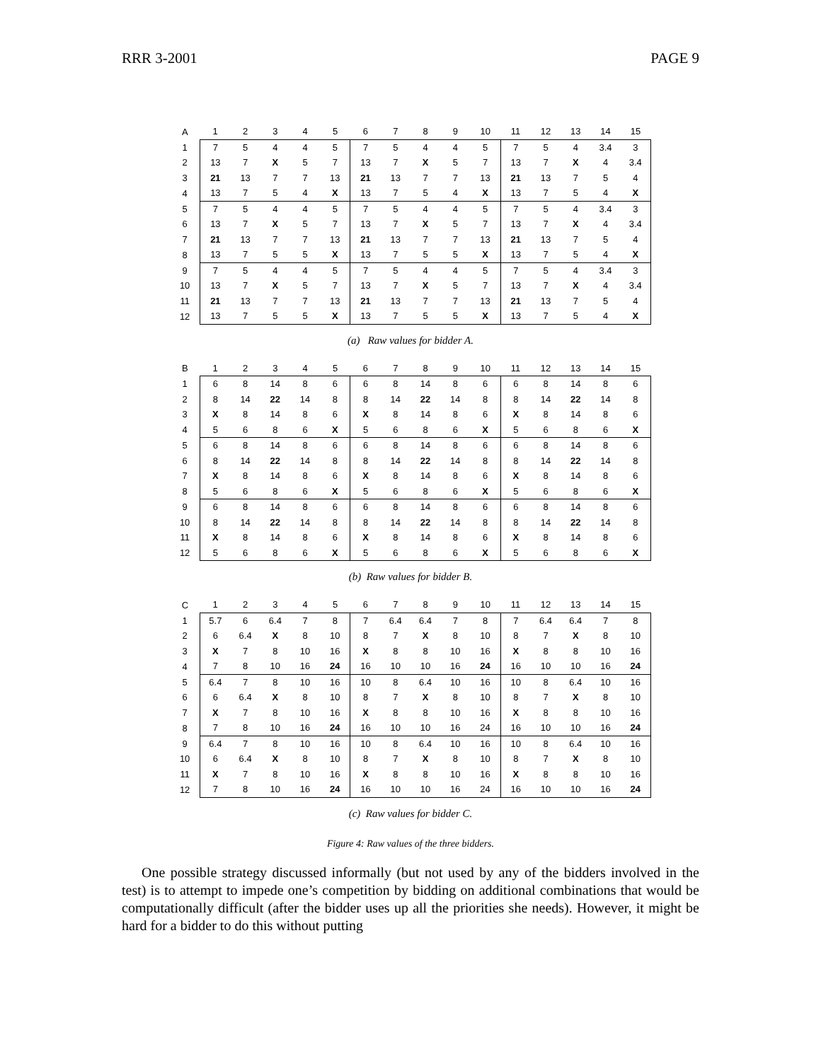RRR 3-2001 PAGE 9
| A | 1 | 2 | 3 | 4 | 5 | 6 | 7 | 8 | 9 | 10 | 11 | 12 | 13 | 14 | 15 |
| --- | --- | --- | --- | --- | --- | --- | --- | --- | --- | --- | --- | --- | --- | --- | --- |
| 1 | 7 | 5 | 4 | 4 | 5 | 7 | 5 | 4 | 4 | 5 | 7 | 5 | 4 | 3.4 | 3 |
| 2 | 13 | 7 | X | 5 | 7 | 13 | 7 | X | 5 | 7 | 13 | 7 | X | 4 | 3.4 |
| 3 | 21 | 13 | 7 | 7 | 13 | 21 | 13 | 7 | 7 | 13 | 21 | 13 | 7 | 5 | 4 |
| 4 | 13 | 7 | 5 | 4 | X | 13 | 7 | 5 | 4 | X | 13 | 7 | 5 | 4 | X |
| 5 | 7 | 5 | 4 | 4 | 5 | 7 | 5 | 4 | 4 | 5 | 7 | 5 | 4 | 3.4 | 3 |
| 6 | 13 | 7 | X | 5 | 7 | 13 | 7 | X | 5 | 7 | 13 | 7 | X | 4 | 3.4 |
| 7 | 21 | 13 | 7 | 7 | 13 | 21 | 13 | 7 | 7 | 13 | 21 | 13 | 7 | 5 | 4 |
| 8 | 13 | 7 | 5 | 5 | X | 13 | 7 | 5 | 5 | X | 13 | 7 | 5 | 4 | X |
| 9 | 7 | 5 | 4 | 4 | 5 | 7 | 5 | 4 | 4 | 5 | 7 | 5 | 4 | 3.4 | 3 |
| 10 | 13 | 7 | X | 5 | 7 | 13 | 7 | X | 5 | 7 | 13 | 7 | X | 4 | 3.4 |
| 11 | 21 | 13 | 7 | 7 | 13 | 21 | 13 | 7 | 7 | 13 | 21 | 13 | 7 | 5 | 4 |
| 12 | 13 | 7 | 5 | 5 | X | 13 | 7 | 5 | 5 | X | 13 | 7 | 5 | 4 | X |
(a) Raw values for bidder A.
| B | 1 | 2 | 3 | 4 | 5 | 6 | 7 | 8 | 9 | 10 | 11 | 12 | 13 | 14 | 15 |
| --- | --- | --- | --- | --- | --- | --- | --- | --- | --- | --- | --- | --- | --- | --- | --- |
| 1 | 6 | 8 | 14 | 8 | 6 | 6 | 8 | 14 | 8 | 6 | 6 | 8 | 14 | 8 | 6 |
| 2 | 8 | 14 | 22 | 14 | 8 | 8 | 14 | 22 | 14 | 8 | 8 | 14 | 22 | 14 | 8 |
| 3 | X | 8 | 14 | 8 | 6 | X | 8 | 14 | 8 | 6 | X | 8 | 14 | 8 | 6 |
| 4 | 5 | 6 | 8 | 6 | X | 5 | 6 | 8 | 6 | X | 5 | 6 | 8 | 6 | X |
| 5 | 6 | 8 | 14 | 8 | 6 | 6 | 8 | 14 | 8 | 6 | 6 | 8 | 14 | 8 | 6 |
| 6 | 8 | 14 | 22 | 14 | 8 | 8 | 14 | 22 | 14 | 8 | 8 | 14 | 22 | 14 | 8 |
| 7 | X | 8 | 14 | 8 | 6 | X | 8 | 14 | 8 | 6 | X | 8 | 14 | 8 | 6 |
| 8 | 5 | 6 | 8 | 6 | X | 5 | 6 | 8 | 6 | X | 5 | 6 | 8 | 6 | X |
| 9 | 6 | 8 | 14 | 8 | 6 | 6 | 8 | 14 | 8 | 6 | 6 | 8 | 14 | 8 | 6 |
| 10 | 8 | 14 | 22 | 14 | 8 | 8 | 14 | 22 | 14 | 8 | 8 | 14 | 22 | 14 | 8 |
| 11 | X | 8 | 14 | 8 | 6 | X | 8 | 14 | 8 | 6 | X | 8 | 14 | 8 | 6 |
| 12 | 5 | 6 | 8 | 6 | X | 5 | 6 | 8 | 6 | X | 5 | 6 | 8 | 6 | X |
(b) Raw values for bidder B.
| C | 1 | 2 | 3 | 4 | 5 | 6 | 7 | 8 | 9 | 10 | 11 | 12 | 13 | 14 | 15 |
| --- | --- | --- | --- | --- | --- | --- | --- | --- | --- | --- | --- | --- | --- | --- | --- |
| 1 | 5.7 | 6 | 6.4 | 7 | 8 | 7 | 6.4 | 6.4 | 7 | 8 | 7 | 6.4 | 6.4 | 7 | 8 |
| 2 | 6 | 6.4 | X | 8 | 10 | 8 | 7 | X | 8 | 10 | 8 | 7 | X | 8 | 10 |
| 3 | X | 7 | 8 | 10 | 16 | X | 8 | 8 | 10 | 16 | X | 8 | 8 | 10 | 16 |
| 4 | 7 | 8 | 10 | 16 | 24 | 16 | 10 | 10 | 16 | 24 | 16 | 10 | 10 | 16 | 24 |
| 5 | 6.4 | 7 | 8 | 10 | 16 | 10 | 8 | 6.4 | 10 | 16 | 10 | 8 | 6.4 | 10 | 16 |
| 6 | 6 | 6.4 | X | 8 | 10 | 8 | 7 | X | 8 | 10 | 8 | 7 | X | 8 | 10 |
| 7 | X | 7 | 8 | 10 | 16 | X | 8 | 8 | 10 | 16 | X | 8 | 8 | 10 | 16 |
| 8 | 7 | 8 | 10 | 16 | 24 | 16 | 10 | 10 | 16 | 24 | 16 | 10 | 10 | 16 | 24 |
| 9 | 6.4 | 7 | 8 | 10 | 16 | 10 | 8 | 6.4 | 10 | 16 | 10 | 8 | 6.4 | 10 | 16 |
| 10 | 6 | 6.4 | X | 8 | 10 | 8 | 7 | X | 8 | 10 | 8 | 7 | X | 8 | 10 |
| 11 | X | 7 | 8 | 10 | 16 | X | 8 | 8 | 10 | 16 | X | 8 | 8 | 10 | 16 |
| 12 | 7 | 8 | 10 | 16 | 24 | 16 | 10 | 10 | 16 | 24 | 16 | 10 | 10 | 16 | 24 |
(c) Raw values for bidder C.
Figure 4: Raw values of the three bidders.
One possible strategy discussed informally (but not used by any of the bidders involved in the test) is to attempt to impede one’s competition by bidding on additional combinations that would be computationally difficult (after the bidder uses up all the priorities she needs). However, it might be hard for a bidder to do this without putting